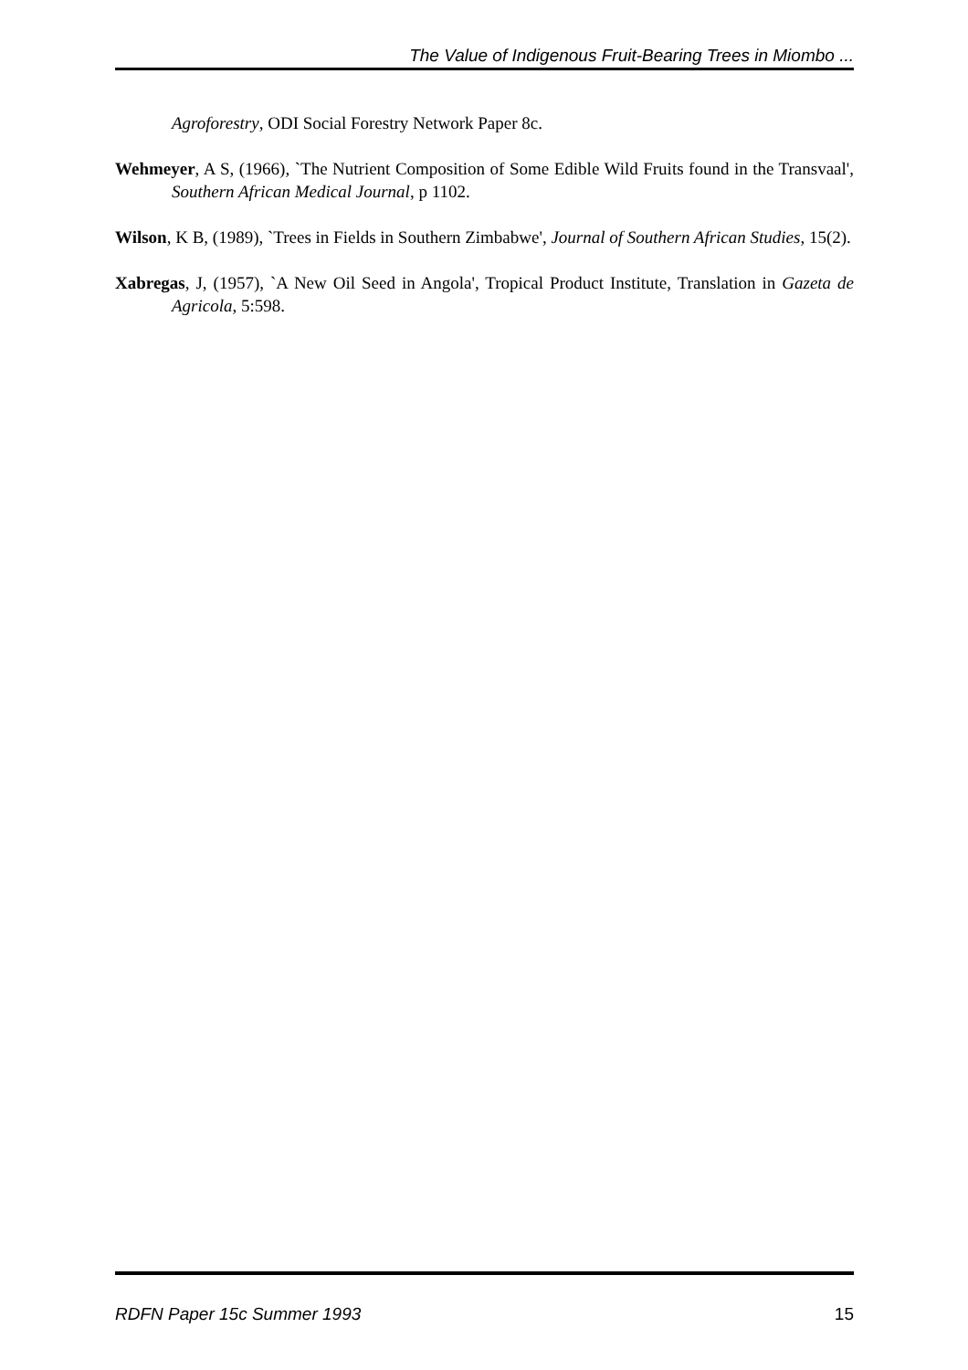The Value of Indigenous Fruit-Bearing Trees in Miombo ...
Agroforestry, ODI Social Forestry Network Paper 8c.
Wehmeyer, A S, (1966), `The Nutrient Composition of Some Edible Wild Fruits found in the Transvaal', Southern African Medical Journal, p 1102.
Wilson, K B, (1989), `Trees in Fields in Southern Zimbabwe', Journal of Southern African Studies, 15(2).
Xabregas, J, (1957), `A New Oil Seed in Angola', Tropical Product Institute, Translation in Gazeta de Agricola, 5:598.
RDFN Paper 15c Summer 1993 15